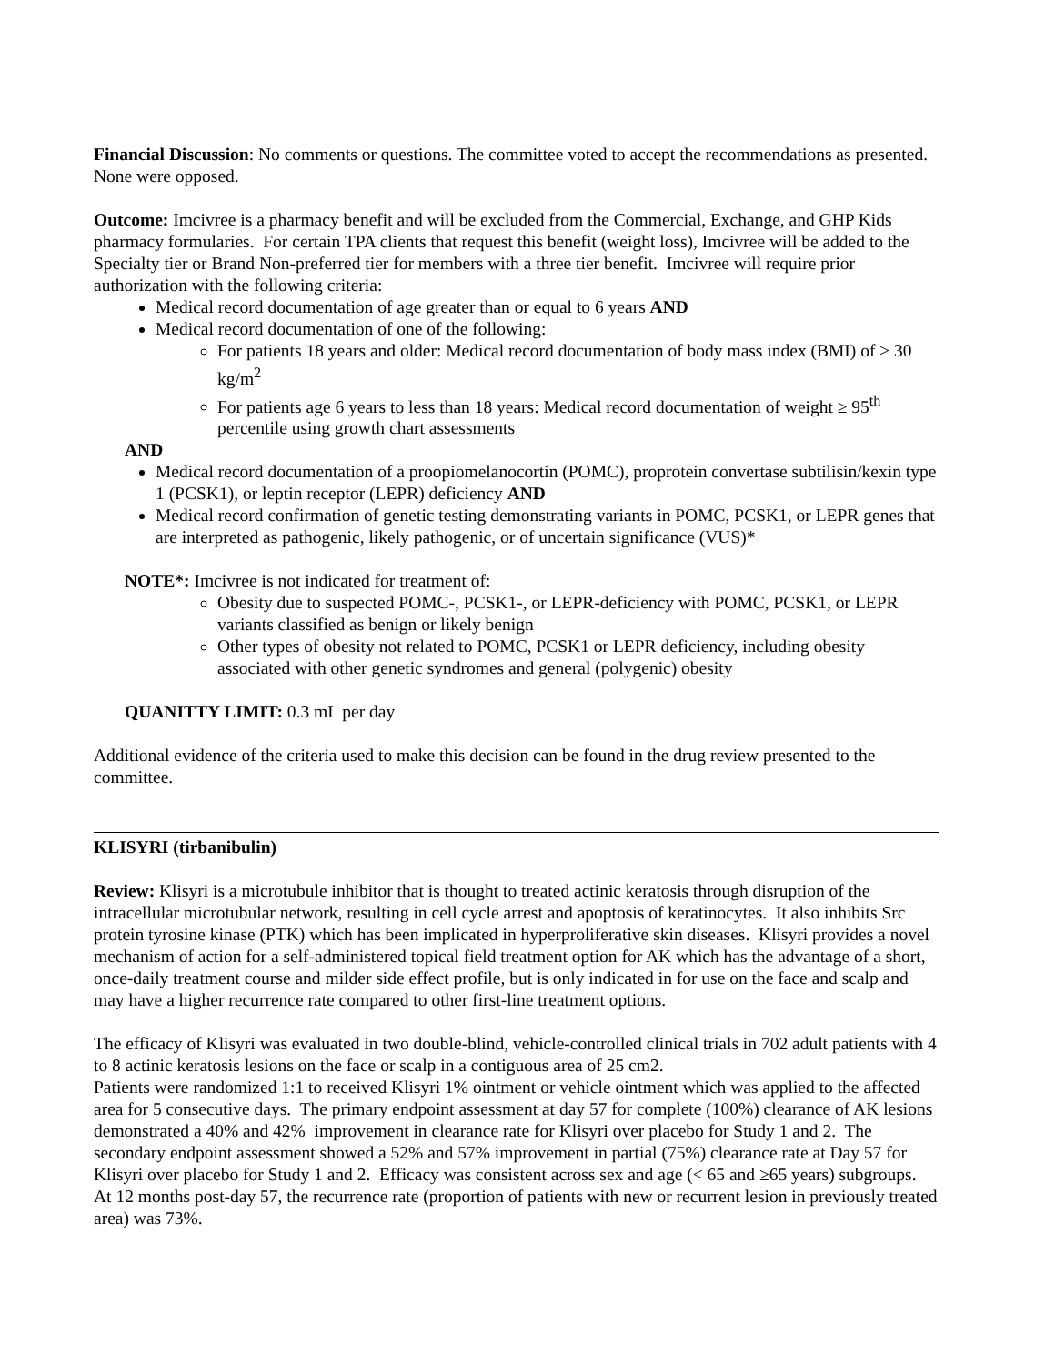Financial Discussion: No comments or questions. The committee voted to accept the recommendations as presented. None were opposed.
Outcome: Imcivree is a pharmacy benefit and will be excluded from the Commercial, Exchange, and GHP Kids pharmacy formularies. For certain TPA clients that request this benefit (weight loss), Imcivree will be added to the Specialty tier or Brand Non-preferred tier for members with a three tier benefit. Imcivree will require prior authorization with the following criteria:
Medical record documentation of age greater than or equal to 6 years AND
Medical record documentation of one of the following:
For patients 18 years and older: Medical record documentation of body mass index (BMI) of ≥ 30 kg/m<sup>2</sup>
For patients age 6 years to less than 18 years: Medical record documentation of weight ≥ 95<sup>th</sup> percentile using growth chart assessments
AND
Medical record documentation of a proopiomelanocortin (POMC), proprotein convertase subtilisin/kexin type 1 (PCSK1), or leptin receptor (LEPR) deficiency AND
Medical record confirmation of genetic testing demonstrating variants in POMC, PCSK1, or LEPR genes that are interpreted as pathogenic, likely pathogenic, or of uncertain significance (VUS)*
NOTE*: Imcivree is not indicated for treatment of:
Obesity due to suspected POMC-, PCSK1-, or LEPR-deficiency with POMC, PCSK1, or LEPR variants classified as benign or likely benign
Other types of obesity not related to POMC, PCSK1 or LEPR deficiency, including obesity associated with other genetic syndromes and general (polygenic) obesity
QUANITTY LIMIT: 0.3 mL per day
Additional evidence of the criteria used to make this decision can be found in the drug review presented to the committee.
KLISYRI (tirbanibulin)
Review: Klisyri is a microtubule inhibitor that is thought to treated actinic keratosis through disruption of the intracellular microtubular network, resulting in cell cycle arrest and apoptosis of keratinocytes. It also inhibits Src protein tyrosine kinase (PTK) which has been implicated in hyperproliferative skin diseases. Klisyri provides a novel mechanism of action for a self-administered topical field treatment option for AK which has the advantage of a short, once-daily treatment course and milder side effect profile, but is only indicated in for use on the face and scalp and may have a higher recurrence rate compared to other first-line treatment options.
The efficacy of Klisyri was evaluated in two double-blind, vehicle-controlled clinical trials in 702 adult patients with 4 to 8 actinic keratosis lesions on the face or scalp in a contiguous area of 25 cm2.
Patients were randomized 1:1 to received Klisyri 1% ointment or vehicle ointment which was applied to the affected area for 5 consecutive days. The primary endpoint assessment at day 57 for complete (100%) clearance of AK lesions demonstrated a 40% and 42% improvement in clearance rate for Klisyri over placebo for Study 1 and 2. The secondary endpoint assessment showed a 52% and 57% improvement in partial (75%) clearance rate at Day 57 for Klisyri over placebo for Study 1 and 2. Efficacy was consistent across sex and age (< 65 and ≥65 years) subgroups. At 12 months post-day 57, the recurrence rate (proportion of patients with new or recurrent lesion in previously treated area) was 73%.